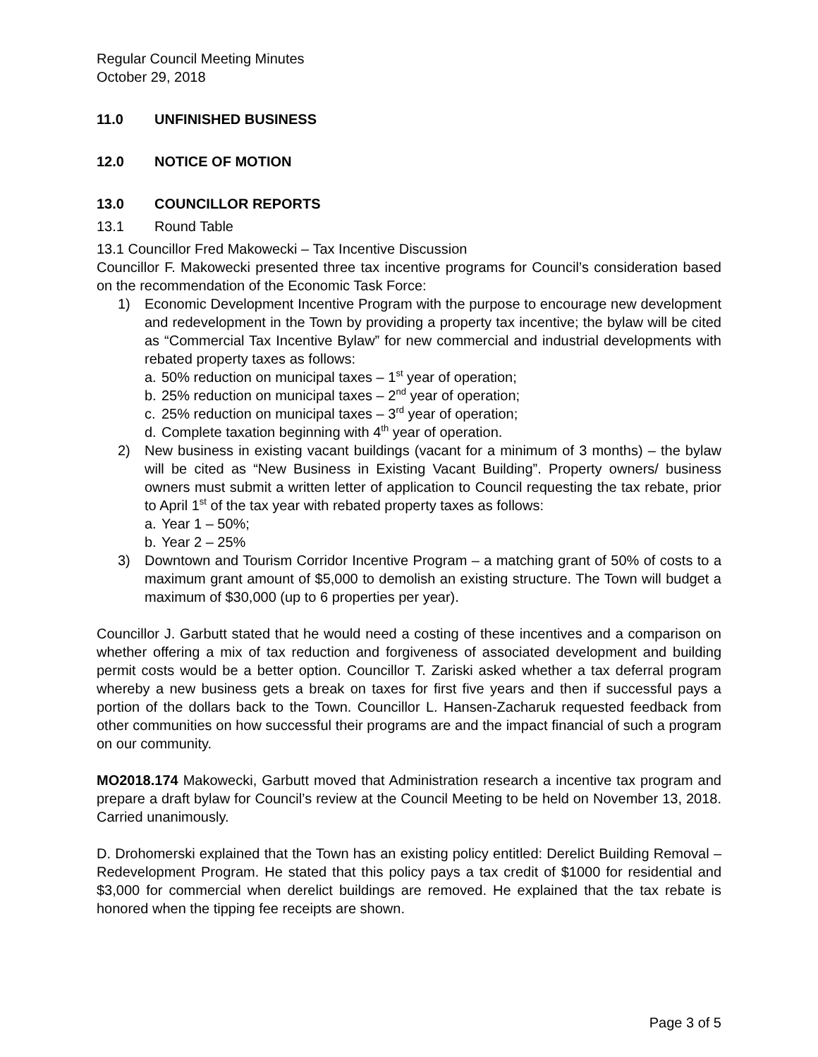Regular Council Meeting Minutes
October 29, 2018
11.0 UNFINISHED BUSINESS
12.0 NOTICE OF MOTION
13.0 COUNCILLOR REPORTS
13.1 Round Table
13.1 Councillor Fred Makowecki – Tax Incentive Discussion
Councillor F. Makowecki presented three tax incentive programs for Council’s consideration based on the recommendation of the Economic Task Force:
1) Economic Development Incentive Program with the purpose to encourage new development and redevelopment in the Town by providing a property tax incentive; the bylaw will be cited as “Commercial Tax Incentive Bylaw” for new commercial and industrial developments with rebated property taxes as follows:
a. 50% reduction on municipal taxes – 1<sup>st</sup> year of operation;
b. 25% reduction on municipal taxes – 2<sup>nd</sup> year of operation;
c. 25% reduction on municipal taxes – 3<sup>rd</sup> year of operation;
d. Complete taxation beginning with 4<sup>th</sup> year of operation.
2) New business in existing vacant buildings (vacant for a minimum of 3 months) – the bylaw will be cited as “New Business in Existing Vacant Building”. Property owners/ business owners must submit a written letter of application to Council requesting the tax rebate, prior to April 1<sup>st</sup> of the tax year with rebated property taxes as follows:
a. Year 1 – 50%;
b. Year 2 – 25%
3) Downtown and Tourism Corridor Incentive Program – a matching grant of 50% of costs to a maximum grant amount of $5,000 to demolish an existing structure. The Town will budget a maximum of $30,000 (up to 6 properties per year).
Councillor J. Garbutt stated that he would need a costing of these incentives and a comparison on whether offering a mix of tax reduction and forgiveness of associated development and building permit costs would be a better option. Councillor T. Zariski asked whether a tax deferral program whereby a new business gets a break on taxes for first five years and then if successful pays a portion of the dollars back to the Town. Councillor L. Hansen-Zacharuk requested feedback from other communities on how successful their programs are and the impact financial of such a program on our community.
MO2018.174 Makowecki, Garbutt moved that Administration research a incentive tax program and prepare a draft bylaw for Council’s review at the Council Meeting to be held on November 13, 2018. Carried unanimously.
D. Drohomerski explained that the Town has an existing policy entitled: Derelict Building Removal – Redevelopment Program. He stated that this policy pays a tax credit of $1000 for residential and $3,000 for commercial when derelict buildings are removed. He explained that the tax rebate is honored when the tipping fee receipts are shown.
Page 3 of 5